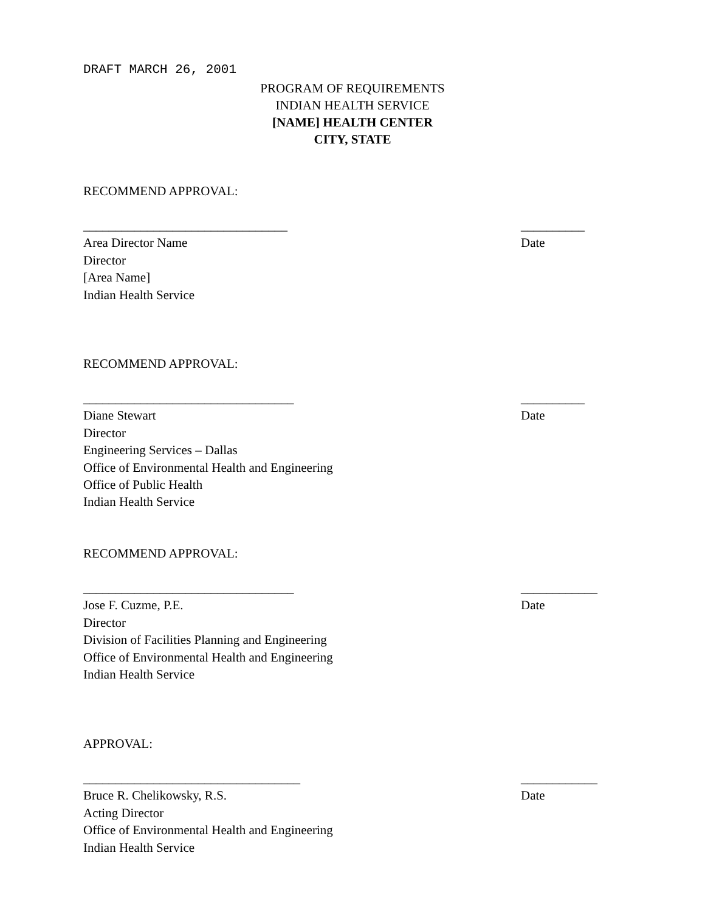DRAFT MARCH 26, 2001
PROGRAM OF REQUIREMENTS
INDIAN HEALTH SERVICE
[NAME] HEALTH CENTER
CITY, STATE
RECOMMEND APPROVAL:
________________________________ __________
Area Director Name Date
Director
[Area Name]
Indian Health Service
RECOMMEND APPROVAL:
_________________________________ __________
Diane Stewart Date
Director
Engineering Services – Dallas
Office of Environmental Health and Engineering
Office of Public Health
Indian Health Service
RECOMMEND APPROVAL:
_________________________________ ____________
Jose F. Cuzme, P.E. Date
Director
Division of Facilities Planning and Engineering
Office of Environmental Health and Engineering
Indian Health Service
APPROVAL:
__________________________________ ____________
Bruce R. Chelikowsky, R.S. Date
Acting Director
Office of Environmental Health and Engineering
Indian Health Service